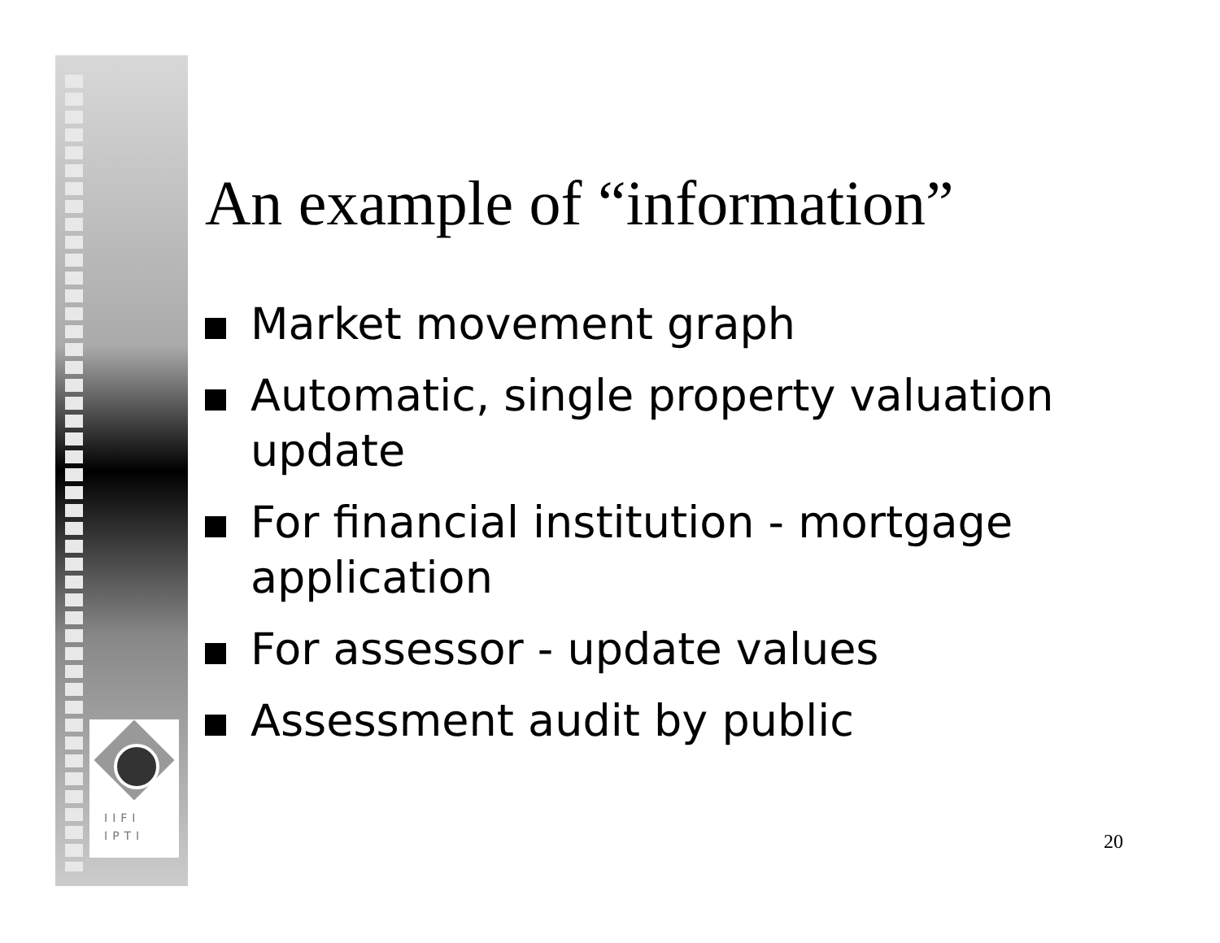IIFI
IPTI
An example of “information”
Market movement graph
Automatic, single property valuation update
For financial institution - mortgage application
For assessor - update values
Assessment audit by public
20